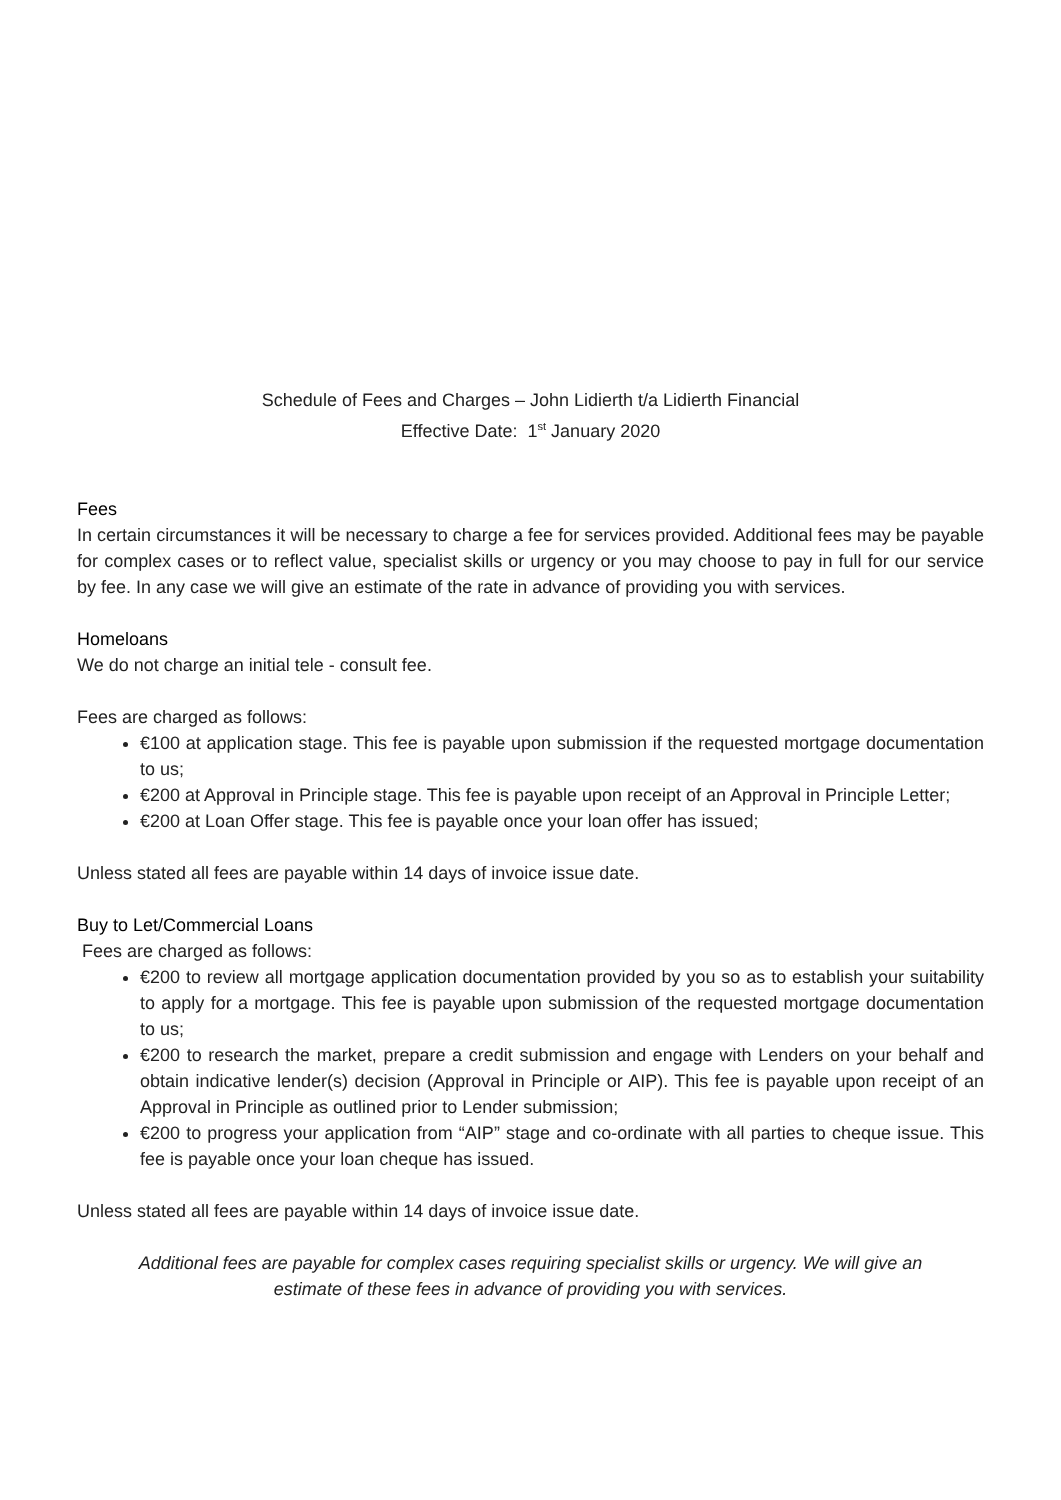Schedule of Fees and Charges – John Lidierth t/a Lidierth Financial
Effective Date: 1<sup>st</sup> January 2020
Fees
In certain circumstances it will be necessary to charge a fee for services provided. Additional fees may be payable for complex cases or to reflect value, specialist skills or urgency or you may choose to pay in full for our service by fee. In any case we will give an estimate of the rate in advance of providing you with services.
Homeloans
We do not charge an initial tele - consult fee.
Fees are charged as follows:
€100 at application stage. This fee is payable upon submission if the requested mortgage documentation to us;
€200 at Approval in Principle stage. This fee is payable upon receipt of an Approval in Principle Letter;
€200 at Loan Offer stage. This fee is payable once your loan offer has issued;
Unless stated all fees are payable within 14 days of invoice issue date.
Buy to Let/Commercial Loans
Fees are charged as follows:
€200 to review all mortgage application documentation provided by you so as to establish your suitability to apply for a mortgage. This fee is payable upon submission of the requested mortgage documentation to us;
€200 to research the market, prepare a credit submission and engage with Lenders on your behalf and obtain indicative lender(s) decision (Approval in Principle or AIP). This fee is payable upon receipt of an Approval in Principle as outlined prior to Lender submission;
€200 to progress your application from “AIP” stage and co-ordinate with all parties to cheque issue. This fee is payable once your loan cheque has issued.
Unless stated all fees are payable within 14 days of invoice issue date.
Additional fees are payable for complex cases requiring specialist skills or urgency. We will give an estimate of these fees in advance of providing you with services.